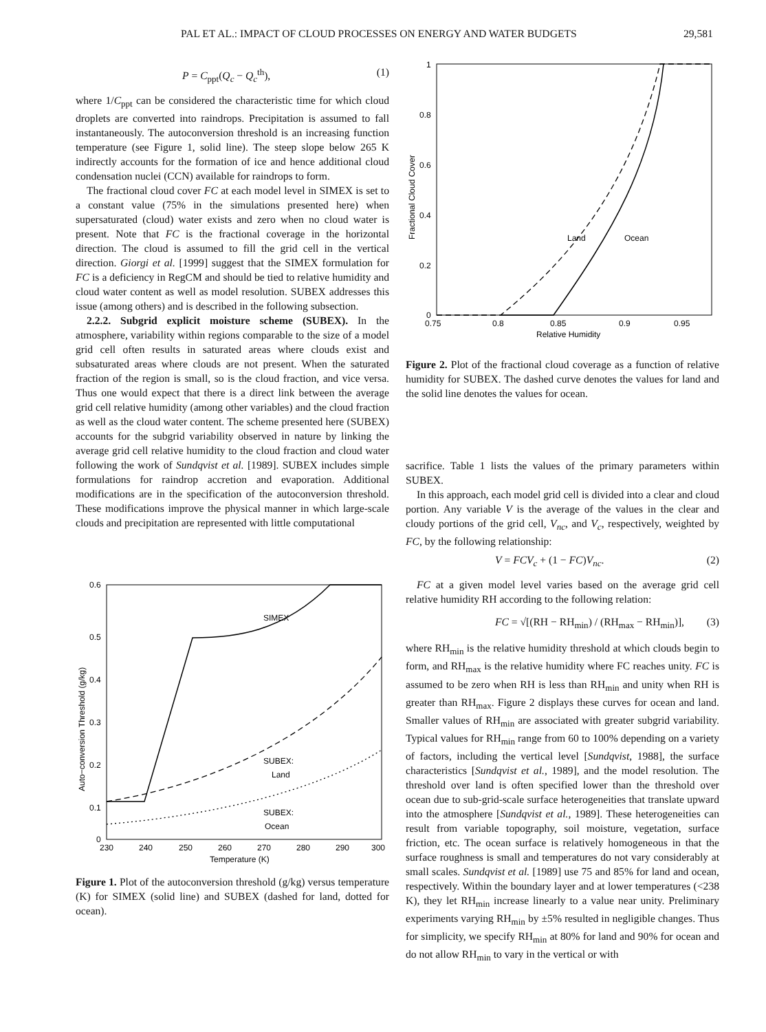PAL ET AL.: IMPACT OF CLOUD PROCESSES ON ENERGY AND WATER BUDGETS 29,581
P = C<sub>ppt</sub>(Q<sub>c</sub> − Q<sub>c</sub><sup>th</sup>), (1)
where 1/C<sub>ppt</sub> can be considered the characteristic time for which cloud droplets are converted into raindrops. Precipitation is assumed to fall instantaneously. The autoconversion threshold is an increasing function temperature (see Figure 1, solid line). The steep slope below 265 K indirectly accounts for the formation of ice and hence additional cloud condensation nuclei (CCN) available for raindrops to form.
The fractional cloud cover FC at each model level in SIMEX is set to a constant value (75% in the simulations presented here) when supersaturated (cloud) water exists and zero when no cloud water is present. Note that FC is the fractional coverage in the horizontal direction. The cloud is assumed to fill the grid cell in the vertical direction. Giorgi et al. [1999] suggest that the SIMEX formulation for FC is a deficiency in RegCM and should be tied to relative humidity and cloud water content as well as model resolution. SUBEX addresses this issue (among others) and is described in the following subsection.
2.2.2. Subgrid explicit moisture scheme (SUBEX). In the atmosphere, variability within regions comparable to the size of a model grid cell often results in saturated areas where clouds exist and subsaturated areas where clouds are not present. When the saturated fraction of the region is small, so is the cloud fraction, and vice versa. Thus one would expect that there is a direct link between the average grid cell relative humidity (among other variables) and the cloud fraction as well as the cloud water content. The scheme presented here (SUBEX) accounts for the subgrid variability observed in nature by linking the average grid cell relative humidity to the cloud fraction and cloud water following the work of Sundqvist et al. [1989]. SUBEX includes simple formulations for raindrop accretion and evaporation. Additional modifications are in the specification of the autoconversion threshold. These modifications improve the physical manner in which large-scale clouds and precipitation are represented with little computational
SIMEX
SUBEX:
Land
SUBEX:
Ocean
0.6
0.5
0.4
0.3
0.2
0.1
0
230
240
250
260
270
280
290
300
Temperature (K)
Auto−conversion Threshold (g/kg)
Figure 1. Plot of the autoconversion threshold (g/kg) versus temperature (K) for SIMEX (solid line) and SUBEX (dashed for land, dotted for ocean).
Land
Ocean
1
0.8
0.6
0.4
0.2
0
0.75
0.8
0.85
0.9
0.95
Relative Humidity
Fractional Cloud Cover
Figure 2. Plot of the fractional cloud coverage as a function of relative humidity for SUBEX. The dashed curve denotes the values for land and the solid line denotes the values for ocean.
sacrifice. Table 1 lists the values of the primary parameters within SUBEX.
In this approach, each model grid cell is divided into a clear and cloud portion. Any variable V is the average of the values in the clear and cloudy portions of the grid cell, V<sub>nc</sub>, and V<sub>c</sub>, respectively, weighted by FC, by the following relationship:
V = FCV<sub>c</sub> + (1 − FC)V<sub>nc</sub>. (2)
FC at a given model level varies based on the average grid cell relative humidity RH according to the following relation:
FC = √[(RH − RH<sub>min</sub>) / (RH<sub>max</sub> − RH<sub>min</sub>)], (3)
where RH<sub>min</sub> is the relative humidity threshold at which clouds begin to form, and RH<sub>max</sub> is the relative humidity where FC reaches unity. FC is assumed to be zero when RH is less than RH<sub>min</sub> and unity when RH is greater than RH<sub>max</sub>. Figure 2 displays these curves for ocean and land. Smaller values of RH<sub>min</sub> are associated with greater subgrid variability. Typical values for RH<sub>min</sub> range from 60 to 100% depending on a variety of factors, including the vertical level [Sundqvist, 1988], the surface characteristics [Sundqvist et al., 1989], and the model resolution. The threshold over land is often specified lower than the threshold over ocean due to sub-grid-scale surface heterogeneities that translate upward into the atmosphere [Sundqvist et al., 1989]. These heterogeneities can result from variable topography, soil moisture, vegetation, surface friction, etc. The ocean surface is relatively homogeneous in that the surface roughness is small and temperatures do not vary considerably at small scales. Sundqvist et al. [1989] use 75 and 85% for land and ocean, respectively. Within the boundary layer and at lower temperatures (<238 K), they let RH<sub>min</sub> increase linearly to a value near unity. Preliminary experiments varying RH<sub>min</sub> by ±5% resulted in negligible changes. Thus for simplicity, we specify RH<sub>min</sub> at 80% for land and 90% for ocean and do not allow RH<sub>min</sub> to vary in the vertical or with